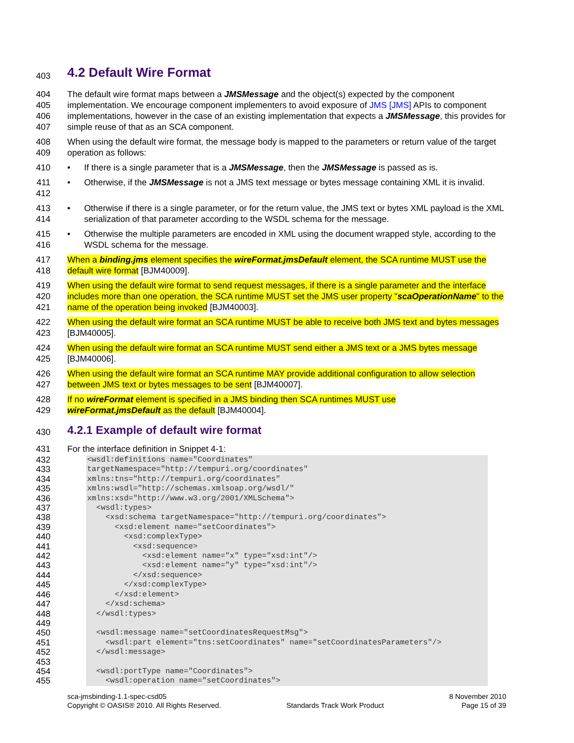403
4.2 Default Wire Format
404
405
406
407
The default wire format maps between a JMSMessage and the object(s) expected by the component implementation. We encourage component implementers to avoid exposure of JMS [JMS] APIs to component implementations, however in the case of an existing implementation that expects a JMSMessage, this provides for simple reuse of that as an SCA component.
408
409
When using the default wire format, the message body is mapped to the parameters or return value of the target operation as follows:
410 • If there is a single parameter that is a JMSMessage, then the JMSMessage is passed as is.
411
412
• Otherwise, if the JMSMessage is not a JMS text message or bytes message containing XML it is invalid.
413
414
• Otherwise if there is a single parameter, or for the return value, the JMS text or bytes XML payload is the XML serialization of that parameter according to the WSDL schema for the message.
415
416
• Otherwise the multiple parameters are encoded in XML using the document wrapped style, according to the WSDL schema for the message.
417
418
When a binding.jms element specifies the wireFormat.jmsDefault element, the SCA runtime MUST use the default wire format [BJM40009].
419
420
421
When using the default wire format to send request messages, if there is a single parameter and the interface includes more than one operation, the SCA runtime MUST set the JMS user property "scaOperationName" to the name of the operation being invoked [BJM40003].
422
423
When using the default wire format an SCA runtime MUST be able to receive both JMS text and bytes messages [BJM40005].
424
425
When using the default wire format an SCA runtime MUST send either a JMS text or a JMS bytes message [BJM40006].
426
427
When using the default wire format an SCA runtime MAY provide additional configuration to allow selection between JMS text or bytes messages to be sent [BJM40007].
428
429
If no wireFormat element is specified in a JMS binding then SCA runtimes MUST use
wireFormat.jmsDefault as the default [BJM40004].
430
4.2.1 Example of default wire format
431 For the interface definition in Snippet 4-1:
432
433
434
435
436
437
438
439
440
441
442
443
444
445
446
447
448
449
450
451
452
453
454
455
<wsdl:definitions name="Coordinates" targetNamespace="http://tempuri.org/coordinates" xmlns:tns="http://tempuri.org/coordinates" xmlns:wsdl="http://schemas.xmlsoap.org/wsdl/" xmlns:xsd="http://www.w3.org/2001/XMLSchema"> <wsdl:types> <xsd:schema targetNamespace="http://tempuri.org/coordinates"> <xsd:element name="setCoordinates"> <xsd:complexType> <xsd:sequence> <xsd:element name="x" type="xsd:int"/> <xsd:element name="y" type="xsd:int"/> </xsd:sequence> </xsd:complexType> </xsd:element> </xsd:schema> </wsdl:types> <wsdl:message name="setCoordinatesRequestMsg"> <wsdl:part element="tns:setCoordinates" name="setCoordinatesParameters"/> </wsdl:message> <wsdl:portType name="Coordinates"> <wsdl:operation name="setCoordinates">
sca-jmsbinding-1.1-spec-csd05
Copyright © OASIS® 2010. All Rights Reserved.
Standards Track Work Product 8 November 2010
Page 15 of 39